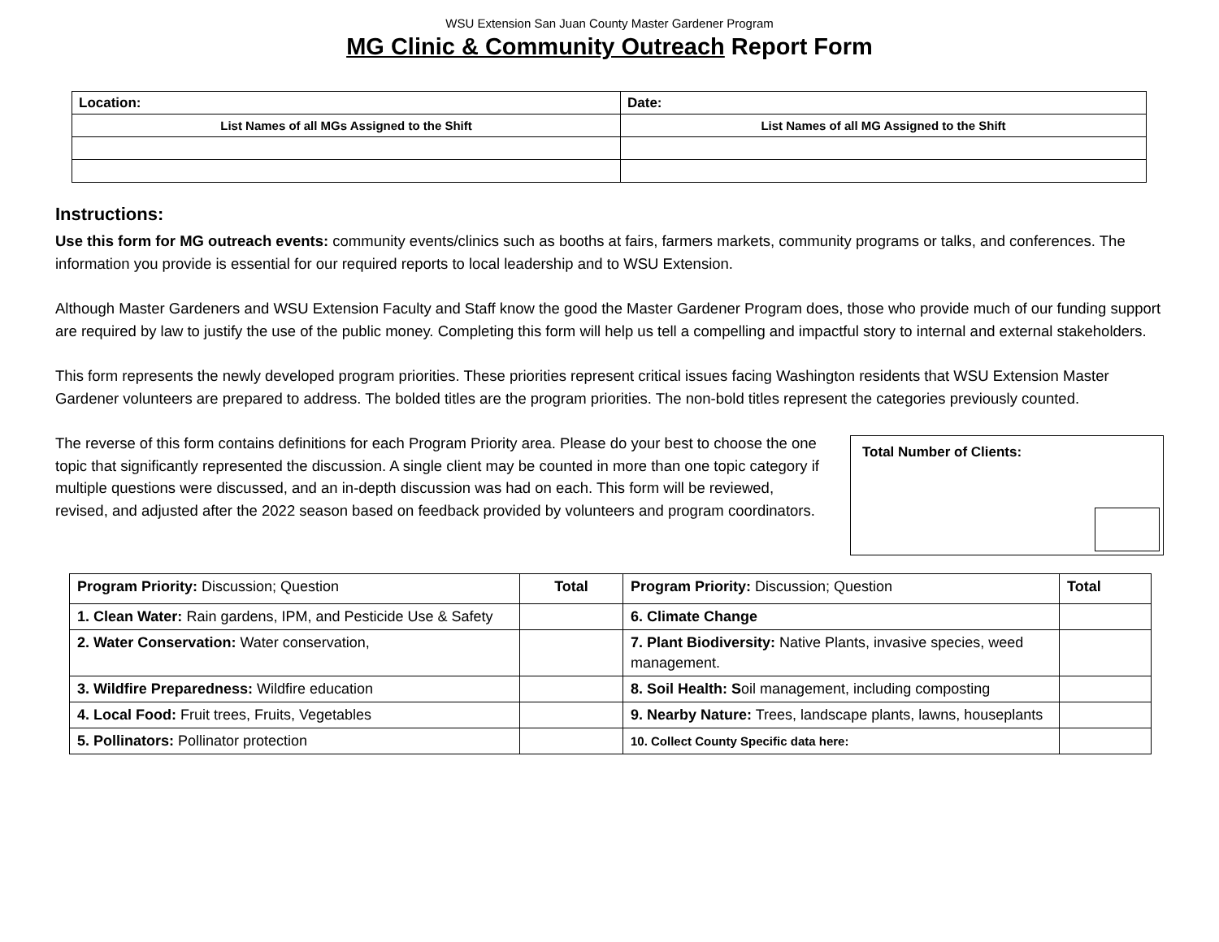WSU Extension San Juan County Master Gardener Program
MG Clinic & Community Outreach Report Form
| Location: | Date: |
| List Names of all MGs Assigned to the Shift | List Names of all MG Assigned to the Shift |
Instructions:
Use this form for MG outreach events: community events/clinics such as booths at fairs, farmers markets, community programs or talks, and conferences. The information you provide is essential for our required reports to local leadership and to WSU Extension.
Although Master Gardeners and WSU Extension Faculty and Staff know the good the Master Gardener Program does, those who provide much of our funding support are required by law to justify the use of the public money. Completing this form will help us tell a compelling and impactful story to internal and external stakeholders.
This form represents the newly developed program priorities. These priorities represent critical issues facing Washington residents that WSU Extension Master Gardener volunteers are prepared to address. The bolded titles are the program priorities. The non-bold titles represent the categories previously counted.
The reverse of this form contains definitions for each Program Priority area. Please do your best to choose the one topic that significantly represented the discussion. A single client may be counted in more than one topic category if multiple questions were discussed, and an in-depth discussion was had on each. This form will be reviewed, revised, and adjusted after the 2022 season based on feedback provided by volunteers and program coordinators.
Total Number of Clients:
| Program Priority: Discussion; Question | Total | Program Priority: Discussion; Question | Total |
| --- | --- | --- | --- |
| 1. Clean Water: Rain gardens, IPM, and Pesticide Use & Safety | | 6. Climate Change | |
| 2. Water Conservation: Water conservation, | | 7. Plant Biodiversity: Native Plants, invasive species, weed management. | |
| 3. Wildfire Preparedness: Wildfire education | | 8. Soil Health: S oil management, including composting | |
| 4. Local Food: Fruit trees, Fruits, Vegetables | | 9. Nearby Nature: Trees, landscape plants, lawns, houseplants | |
| 5. Pollinators: Pollinator protection | | 10. Collect County Specific data here: | |